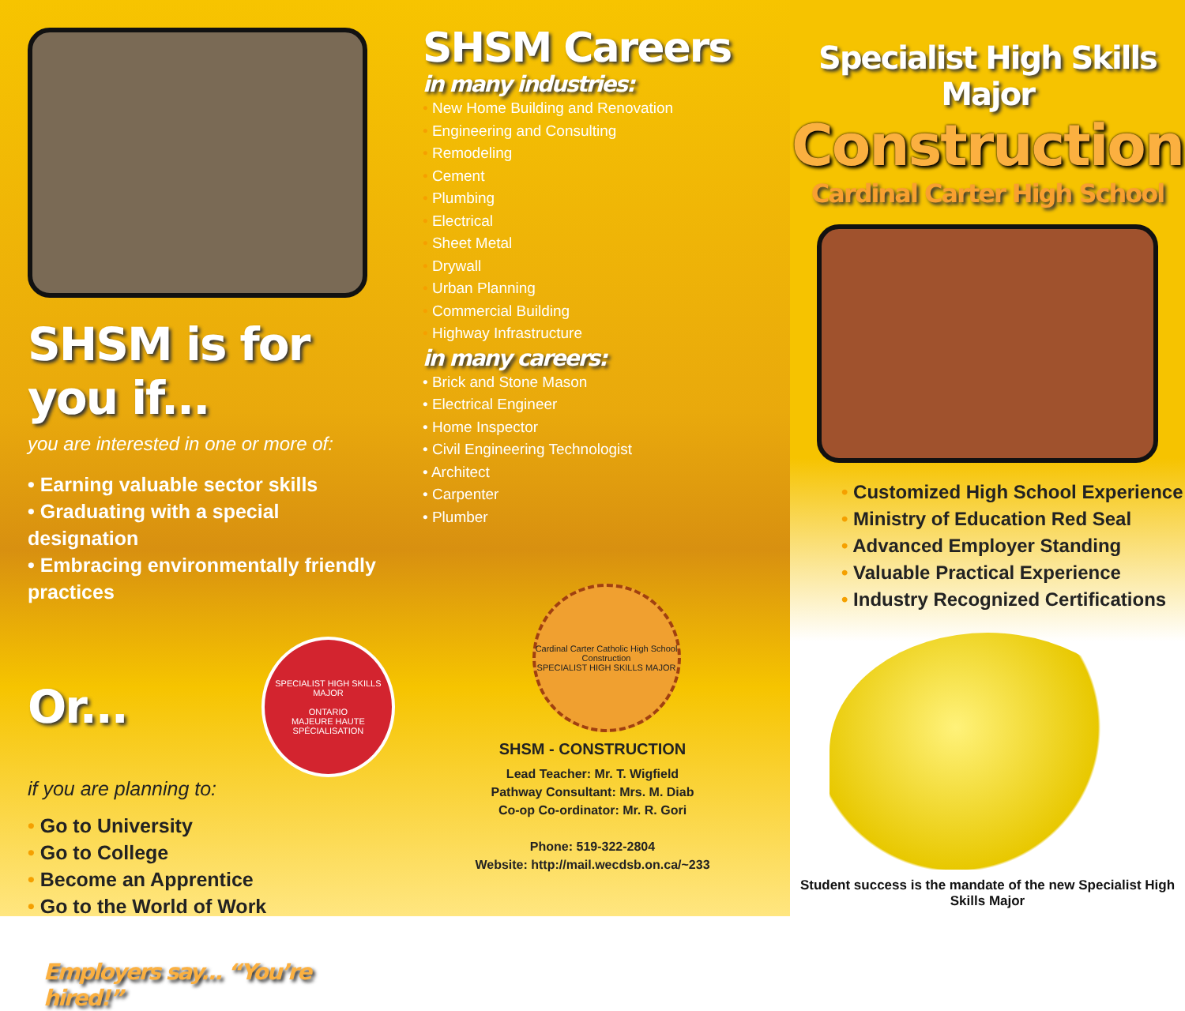SHSM is for you if...
you are interested in one or more of:
• Earning valuable sector skills
• Graduating with a special designation
• Embracing environmentally friendly practices
Or...
SPECIALIST HIGH SKILLS MAJOR
ONTARIO
MAJEURE HAUTE SPÉCIALISATION
if you are planning to:
• Go to University
• Go to College
• Become an Apprentice
• Go to the World of Work
Employers say... “You’re hired!”
SHSM Careers
in many industries:
• New Home Building and Renovation
• Engineering and Consulting
• Remodeling
• Cement
• Plumbing
• Electrical
• Sheet Metal
• Drywall
• Urban Planning
• Commercial Building
• Highway Infrastructure
in many careers:
• Brick and Stone Mason
• Electrical Engineer
• Home Inspector
• Civil Engineering Technologist
• Architect
• Carpenter
• Plumber
Cardinal Carter Catholic High School
Construction
SPECIALIST HIGH SKILLS MAJOR
SHSM - CONSTRUCTION
Lead Teacher: Mr. T. Wigfield
Pathway Consultant: Mrs. M. Diab
Co-op Co-ordinator: Mr. R. Gori
Phone: 519-322-2804
Website: http://mail.wecdsb.on.ca/~233
Specialist High Skills Major
Construction
Cardinal Carter High School
• Customized High School Experience
• Ministry of Education Red Seal
• Advanced Employer Standing
• Valuable Practical Experience
• Industry Recognized Certifications
Student success is the mandate of the new Specialist High Skills Major